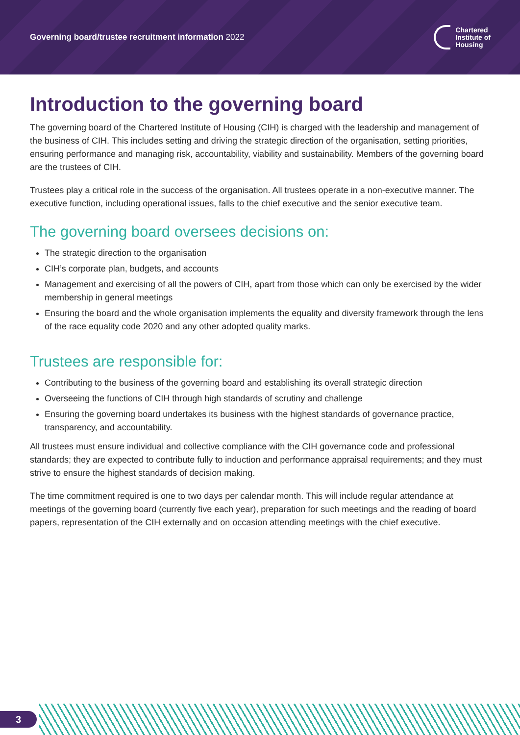Governing board/trustee recruitment information 2022
Chartered
Institute of
Housing
Introduction to the governing board
The governing board of the Chartered Institute of Housing (CIH) is charged with the leadership and management of the business of CIH. This includes setting and driving the strategic direction of the organisation, setting priorities, ensuring performance and managing risk, accountability, viability and sustainability. Members of the governing board are the trustees of CIH.
Trustees play a critical role in the success of the organisation. All trustees operate in a non-executive manner. The executive function, including operational issues, falls to the chief executive and the senior executive team.
The governing board oversees decisions on:
The strategic direction to the organisation
CIH’s corporate plan, budgets, and accounts
Management and exercising of all the powers of CIH, apart from those which can only be exercised by the wider membership in general meetings
Ensuring the board and the whole organisation implements the equality and diversity framework through the lens of the race equality code 2020 and any other adopted quality marks.
Trustees are responsible for:
Contributing to the business of the governing board and establishing its overall strategic direction
Overseeing the functions of CIH through high standards of scrutiny and challenge
Ensuring the governing board undertakes its business with the highest standards of governance practice, transparency, and accountability.
All trustees must ensure individual and collective compliance with the CIH governance code and professional standards; they are expected to contribute fully to induction and performance appraisal requirements; and they must strive to ensure the highest standards of decision making.
The time commitment required is one to two days per calendar month. This will include regular attendance at meetings of the governing board (currently five each year), preparation for such meetings and the reading of board papers, representation of the CIH externally and on occasion attending meetings with the chief executive.
3